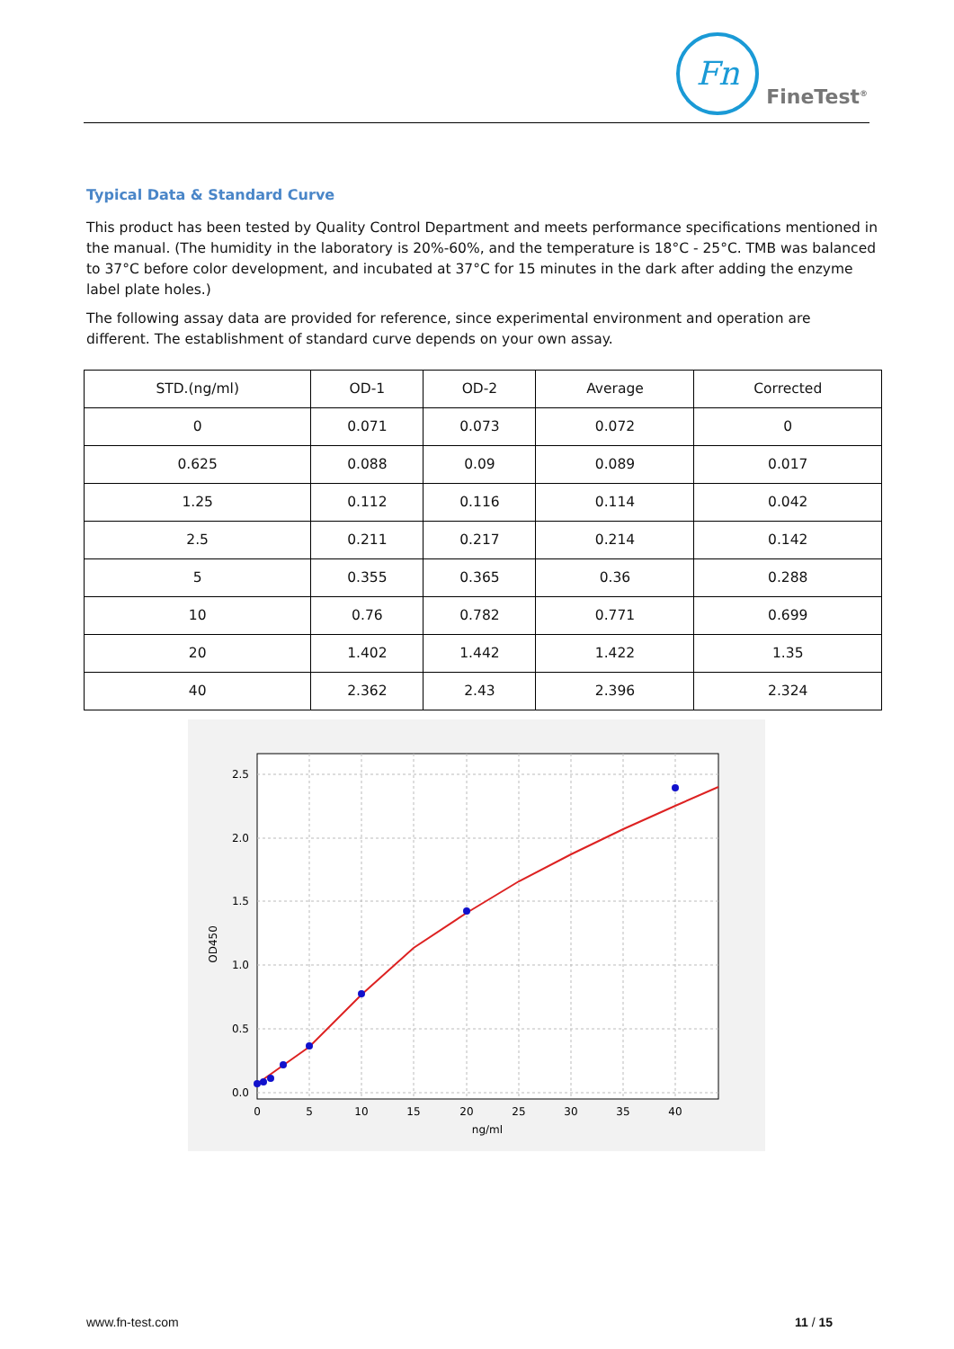Fn
FineTest<sup>®</sup>
Typical Data & Standard Curve
This product has been tested by Quality Control Department and meets performance specifications mentioned in the manual. (The humidity in the laboratory is 20%-60%, and the temperature is 18°C - 25°C. TMB was balanced to 37°C before color development, and incubated at 37°C for 15 minutes in the dark after adding the enzyme label plate holes.)
The following assay data are provided for reference, since experimental environment and operation are different. The establishment of standard curve depends on your own assay.
| STD.(ng/ml) | OD-1 | OD-2 | Average | Corrected |
| --- | --- | --- | --- | --- |
| 0 | 0.071 | 0.073 | 0.072 | 0 |
| 0.625 | 0.088 | 0.09 | 0.089 | 0.017 |
| 1.25 | 0.112 | 0.116 | 0.114 | 0.042 |
| 2.5 | 0.211 | 0.217 | 0.214 | 0.142 |
| 5 | 0.355 | 0.365 | 0.36 | 0.288 |
| 10 | 0.76 | 0.782 | 0.771 | 0.699 |
| 20 | 1.402 | 1.442 | 1.422 | 1.35 |
| 40 | 2.362 | 2.43 | 2.396 | 2.324 |
2.5
2.0
1.5
1.0
0.5
0.0
0
5
10
15
20
25
30
35
40
ng/ml
OD450
www.fn-test.com 11 / 15